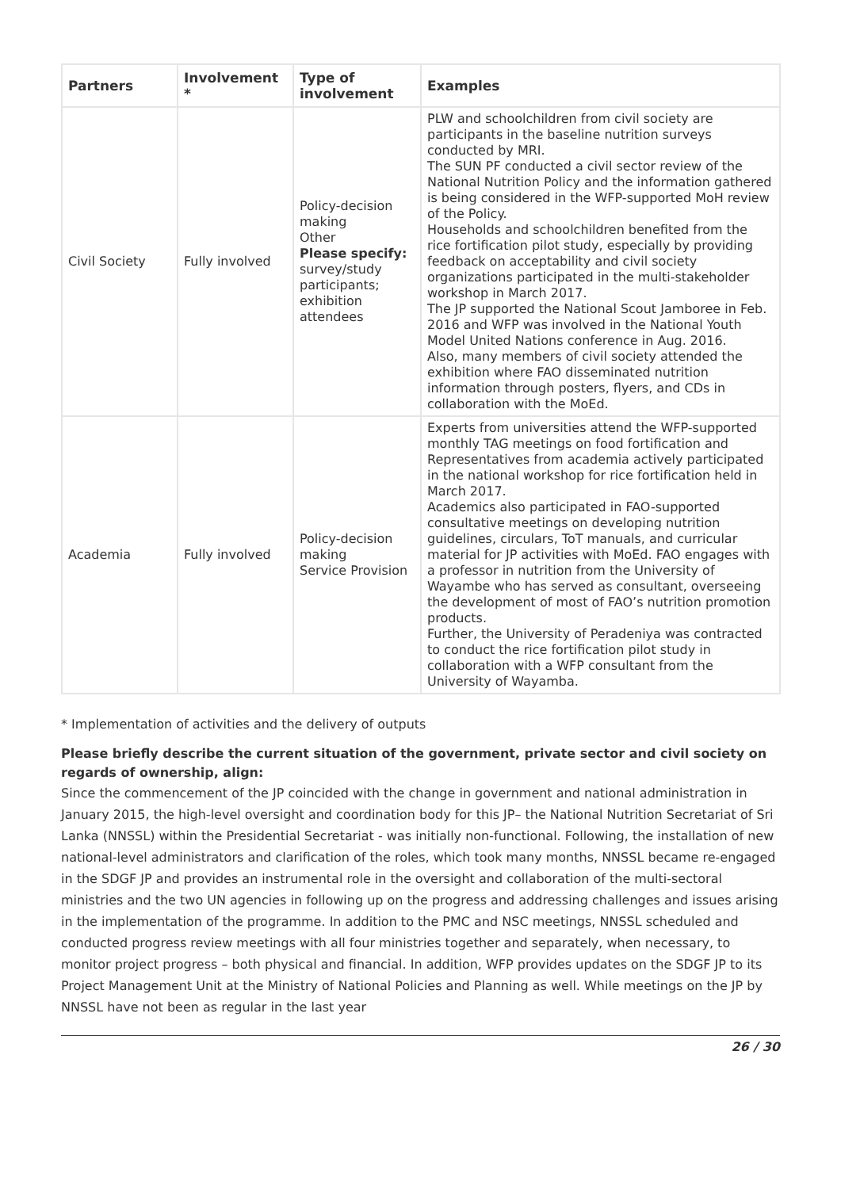| Partners | Involvement * | Type of involvement | Examples |
| --- | --- | --- | --- |
| Civil Society | Fully involved | Policy-decision making Other Please specify: survey/study participants; exhibition attendees | PLW and schoolchildren from civil society are participants in the baseline nutrition surveys conducted by MRI. The SUN PF conducted a civil sector review of the National Nutrition Policy and the information gathered is being considered in the WFP-supported MoH review of the Policy. Households and schoolchildren benefited from the rice fortification pilot study, especially by providing feedback on acceptability and civil society organizations participated in the multi-stakeholder workshop in March 2017. The JP supported the National Scout Jamboree in Feb. 2016 and WFP was involved in the National Youth Model United Nations conference in Aug. 2016. Also, many members of civil society attended the exhibition where FAO disseminated nutrition information through posters, flyers, and CDs in collaboration with the MoEd. |
| Academia | Fully involved | Policy-decision making Service Provision | Experts from universities attend the WFP-supported monthly TAG meetings on food fortification and Representatives from academia actively participated in the national workshop for rice fortification held in March 2017. Academics also participated in FAO-supported consultative meetings on developing nutrition guidelines, circulars, ToT manuals, and curricular material for JP activities with MoEd. FAO engages with a professor in nutrition from the University of Wayambe who has served as consultant, overseeing the development of most of FAO’s nutrition promotion products. Further, the University of Peradeniya was contracted to conduct the rice fortification pilot study in collaboration with a WFP consultant from the University of Wayamba. |
* Implementation of activities and the delivery of outputs
Please briefly describe the current situation of the government, private sector and civil society on regards of ownership, align:
Since the commencement of the JP coincided with the change in government and national administration in January 2015, the high-level oversight and coordination body for this JP– the National Nutrition Secretariat of Sri Lanka (NNSSL) within the Presidential Secretariat - was initially non-functional. Following, the installation of new national-level administrators and clarification of the roles, which took many months, NNSSL became re-engaged in the SDGF JP and provides an instrumental role in the oversight and collaboration of the multi-sectoral ministries and the two UN agencies in following up on the progress and addressing challenges and issues arising in the implementation of the programme. In addition to the PMC and NSC meetings, NNSSL scheduled and conducted progress review meetings with all four ministries together and separately, when necessary, to monitor project progress – both physical and financial. In addition, WFP provides updates on the SDGF JP to its Project Management Unit at the Ministry of National Policies and Planning as well. While meetings on the JP by NNSSL have not been as regular in the last year
26 / 30